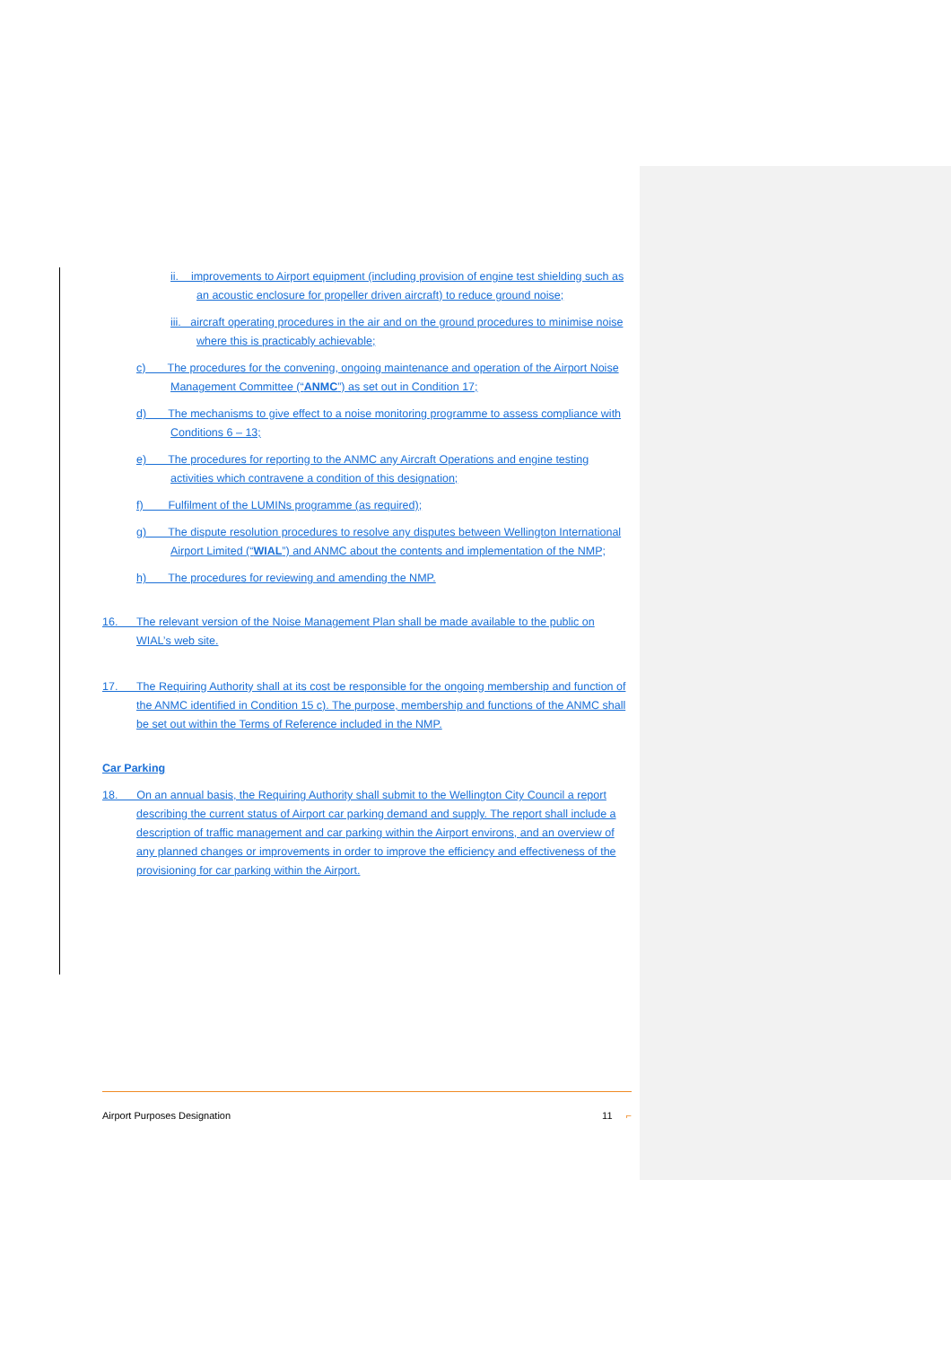ii. improvements to Airport equipment (including provision of engine test shielding such as an acoustic enclosure for propeller driven aircraft) to reduce ground noise;
iii. aircraft operating procedures in the air and on the ground procedures to minimise noise where this is practicably achievable;
c) The procedures for the convening, ongoing maintenance and operation of the Airport Noise Management Committee (“ANMC”) as set out in Condition 17;
d) The mechanisms to give effect to a noise monitoring programme to assess compliance with Conditions 6 – 13;
e) The procedures for reporting to the ANMC any Aircraft Operations and engine testing activities which contravene a condition of this designation;
f) Fulfilment of the LUMINs programme (as required);
g) The dispute resolution procedures to resolve any disputes between Wellington International Airport Limited (“WIAL”) and ANMC about the contents and implementation of the NMP;
h) The procedures for reviewing and amending the NMP.
16. The relevant version of the Noise Management Plan shall be made available to the public on WIAL’s web site.
17. The Requiring Authority shall at its cost be responsible for the ongoing membership and function of the ANMC identified in Condition 15 c). The purpose, membership and functions of the ANMC shall be set out within the Terms of Reference included in the NMP.
Car Parking
18. On an annual basis, the Requiring Authority shall submit to the Wellington City Council a report describing the current status of Airport car parking demand and supply. The report shall include a description of traffic management and car parking within the Airport environs, and an overview of any planned changes or improvements in order to improve the efficiency and effectiveness of the provisioning for car parking within the Airport.
Airport Purposes Designation 11 ⌐